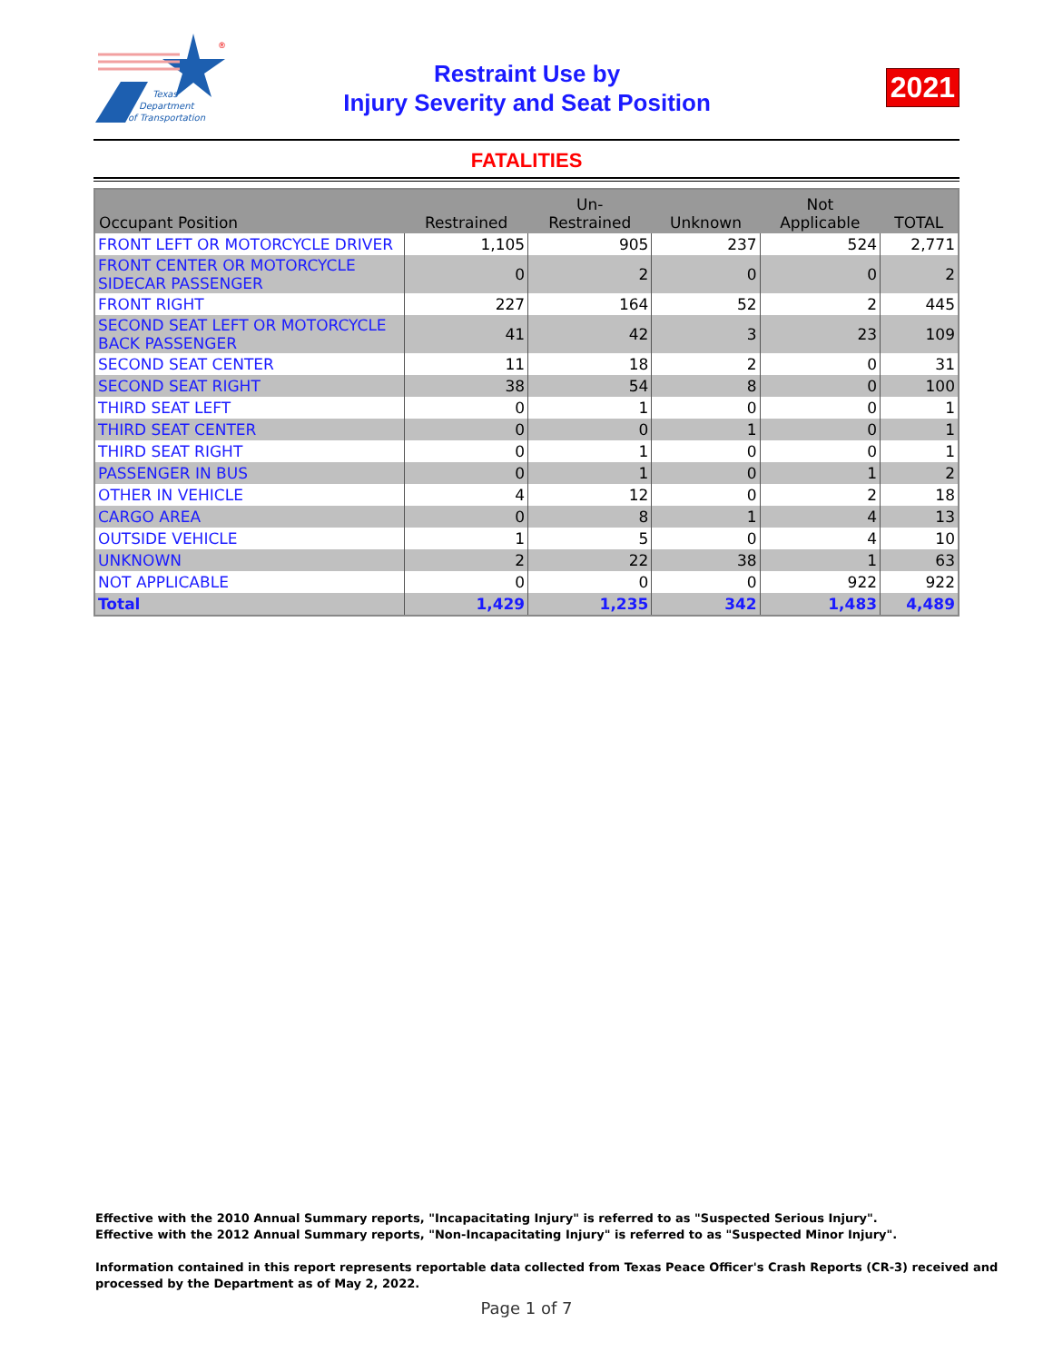Texas
Department
of Transportation
®
Restraint Use by
Injury Severity and Seat Position
2021
FATALITIES
| Occupant Position | Restrained | Un- Restrained | Unknown | Not Applicable | TOTAL |
| --- | --- | --- | --- | --- | --- |
| FRONT LEFT OR MOTORCYCLE DRIVER | 1,105 | 905 | 237 | 524 | 2,771 |
| FRONT CENTER OR MOTORCYCLE SIDECAR PASSENGER | 0 | 2 | 0 | 0 | 2 |
| FRONT RIGHT | 227 | 164 | 52 | 2 | 445 |
| SECOND SEAT LEFT OR MOTORCYCLE BACK PASSENGER | 41 | 42 | 3 | 23 | 109 |
| SECOND SEAT CENTER | 11 | 18 | 2 | 0 | 31 |
| SECOND SEAT RIGHT | 38 | 54 | 8 | 0 | 100 |
| THIRD SEAT LEFT | 0 | 1 | 0 | 0 | 1 |
| THIRD SEAT CENTER | 0 | 0 | 1 | 0 | 1 |
| THIRD SEAT RIGHT | 0 | 1 | 0 | 0 | 1 |
| PASSENGER IN BUS | 0 | 1 | 0 | 1 | 2 |
| OTHER IN VEHICLE | 4 | 12 | 0 | 2 | 18 |
| CARGO AREA | 0 | 8 | 1 | 4 | 13 |
| OUTSIDE VEHICLE | 1 | 5 | 0 | 4 | 10 |
| UNKNOWN | 2 | 22 | 38 | 1 | 63 |
| NOT APPLICABLE | 0 | 0 | 0 | 922 | 922 |
| Total | 1,429 | 1,235 | 342 | 1,483 | 4,489 |
Effective with the 2010 Annual Summary reports, "Incapacitating Injury" is referred to as "Suspected Serious Injury".
Effective with the 2012 Annual Summary reports, "Non-Incapacitating Injury" is referred to as "Suspected Minor Injury".
Information contained in this report represents reportable data collected from Texas Peace Officer's Crash Reports (CR-3) received and
processed by the Department as of May 2, 2022.
Page 1 of 7